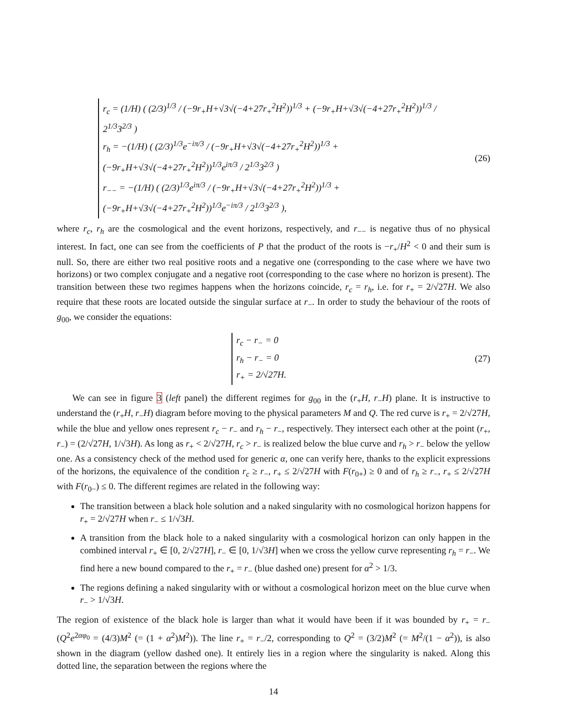r<sub>c</sub> = (1/H) ( (2/3)<sup>1/3</sup> / (−9r<sub>+</sub>H+√3√(−4+27r<sub>+</sub><sup>2</sup>H<sup>2</sup>))<sup>1/3</sup> + (−9r<sub>+</sub>H+√3√(−4+27r<sub>+</sub><sup>2</sup>H<sup>2</sup>))<sup>1/3</sup> / 2<sup>1/3</sup>3<sup>2/3</sup> )
r<sub>h</sub> = −(1/H) ( (2/3)<sup>1/3</sup>e<sup>−iπ/3</sup> / (−9r<sub>+</sub>H+√3√(−4+27r<sub>+</sub><sup>2</sup>H<sup>2</sup>))<sup>1/3</sup> + (−9r<sub>+</sub>H+√3√(−4+27r<sub>+</sub><sup>2</sup>H<sup>2</sup>))<sup>1/3</sup>e<sup>iπ/3</sup> / 2<sup>1/3</sup>3<sup>2/3</sup> )
r<sub>−−</sub> = −(1/H) ( (2/3)<sup>1/3</sup>e<sup>iπ/3</sup> / (−9r<sub>+</sub>H+√3√(−4+27r<sub>+</sub><sup>2</sup>H<sup>2</sup>))<sup>1/3</sup> + (−9r<sub>+</sub>H+√3√(−4+27r<sub>+</sub><sup>2</sup>H<sup>2</sup>))<sup>1/3</sup>e<sup>−iπ/3</sup> / 2<sup>1/3</sup>3<sup>2/3</sup> ),
(26)
where r<sub>c</sub>, r<sub>h</sub> are the cosmological and the event horizons, respectively, and r<sub>−−</sub> is negative thus of no physical interest. In fact, one can see from the coefficients of P that the product of the roots is −r<sub>+</sub>/H<sup>2</sup> < 0 and their sum is null. So, there are either two real positive roots and a negative one (corresponding to the case where we have two horizons) or two complex conjugate and a negative root (corresponding to the case where no horizon is present). The transition between these two regimes happens when the horizons coincide, r<sub>c</sub> = r<sub>h</sub>, i.e. for r<sub>+</sub> = 2/√27H. We also require that these roots are located outside the singular surface at r<sub>−</sub>. In order to study the behaviour of the roots of g<sub>00</sub>, we consider the equations:
r<sub>c</sub> − r<sub>−</sub> = 0
r<sub>h</sub> − r<sub>−</sub> = 0
r<sub>+</sub> = 2/√27H.
(27)
We can see in figure 3 (left panel) the different regimes for g<sub>00</sub> in the (r<sub>+</sub>H, r<sub>−</sub>H) plane. It is instructive to understand the (r<sub>+</sub>H, r<sub>−</sub>H) diagram before moving to the physical parameters M and Q. The red curve is r<sub>+</sub> = 2/√27H, while the blue and yellow ones represent r<sub>c</sub> − r<sub>−</sub> and r<sub>h</sub> − r<sub>−</sub>, respectively. They intersect each other at the point (r<sub>+</sub>, r<sub>−</sub>) = (2/√27H, 1/√3H). As long as r<sub>+</sub> < 2/√27H, r<sub>c</sub> > r<sub>−</sub> is realized below the blue curve and r<sub>h</sub> > r<sub>−</sub> below the yellow one. As a consistency check of the method used for generic α, one can verify here, thanks to the explicit expressions of the horizons, the equivalence of the condition r<sub>c</sub> ≥ r<sub>−</sub>, r<sub>+</sub> ≤ 2/√27H with F(r<sub>0+</sub>) ≥ 0 and of r<sub>h</sub> ≥ r<sub>−</sub>, r<sub>+</sub> ≤ 2/√27H with F(r<sub>0−</sub>) ≤ 0. The different regimes are related in the following way:
The transition between a black hole solution and a naked singularity with no cosmological horizon happens for r<sub>+</sub> = 2/√27H when r<sub>−</sub> ≤ 1/√3H.
A transition from the black hole to a naked singularity with a cosmological horizon can only happen in the combined interval r<sub>+</sub> ∈ [0, 2/√27H], r<sub>−</sub> ∈ [0, 1/√3H] when we cross the yellow curve representing r<sub>h</sub> = r<sub>−</sub>. We find here a new bound compared to the r<sub>+</sub> = r<sub>−</sub> (blue dashed one) present for α<sup>2</sup> > 1/3.
The regions defining a naked singularity with or without a cosmological horizon meet on the blue curve when r<sub>−</sub> > 1/√3H.
The region of existence of the black hole is larger than what it would have been if it was bounded by r<sub>+</sub> = r<sub>−</sub> (Q<sup>2</sup>e<sup>2αφ<sub>0</sub></sup> = (4/3)M<sup>2</sup> (= (1 + α<sup>2</sup>)M<sup>2</sup>)). The line r<sub>+</sub> = r<sub>−</sub>/2, corresponding to Q<sup>2</sup> = (3/2)M<sup>2</sup> (= M<sup>2</sup>/(1 − α<sup>2</sup>)), is also shown in the diagram (yellow dashed one). It entirely lies in a region where the singularity is naked. Along this dotted line, the separation between the regions where the
14